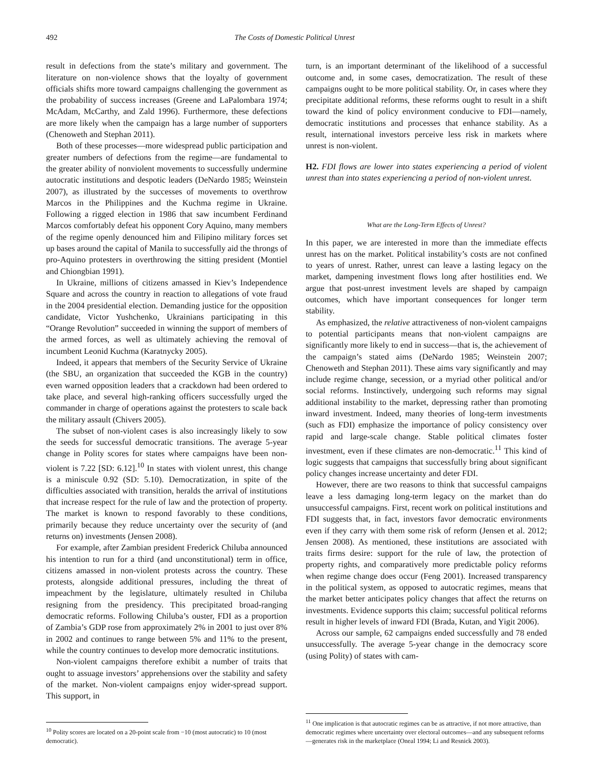492 The Costs of Domestic Political Unrest
result in defections from the state’s military and government. The literature on non-violence shows that the loyalty of government officials shifts more toward campaigns challenging the government as the probability of success increases (Greene and LaPalombara 1974; McAdam, McCarthy, and Zald 1996). Furthermore, these defections are more likely when the campaign has a large number of supporters (Chenoweth and Stephan 2011).
Both of these processes—more widespread public participation and greater numbers of defections from the regime—are fundamental to the greater ability of nonviolent movements to successfully undermine autocratic institutions and despotic leaders (DeNardo 1985; Weinstein 2007), as illustrated by the successes of movements to overthrow Marcos in the Philippines and the Kuchma regime in Ukraine. Following a rigged election in 1986 that saw incumbent Ferdinand Marcos comfortably defeat his opponent Cory Aquino, many members of the regime openly denounced him and Filipino military forces set up bases around the capital of Manila to successfully aid the throngs of pro-Aquino protesters in overthrowing the sitting president (Montiel and Chiongbian 1991).
In Ukraine, millions of citizens amassed in Kiev’s Independence Square and across the country in reaction to allegations of vote fraud in the 2004 presidential election. Demanding justice for the opposition candidate, Victor Yushchenko, Ukrainians participating in this “Orange Revolution” succeeded in winning the support of members of the armed forces, as well as ultimately achieving the removal of incumbent Leonid Kuchma (Karatnycky 2005).
Indeed, it appears that members of the Security Service of Ukraine (the SBU, an organization that succeeded the KGB in the country) even warned opposition leaders that a crackdown had been ordered to take place, and several high-ranking officers successfully urged the commander in charge of operations against the protesters to scale back the military assault (Chivers 2005).
The subset of non-violent cases is also increasingly likely to sow the seeds for successful democratic transitions. The average 5-year change in Polity scores for states where campaigns have been non-violent is 7.22 [SD: 6.12].<sup>10</sup> In states with violent unrest, this change is a miniscule 0.92 (SD: 5.10). Democratization, in spite of the difficulties associated with transition, heralds the arrival of institutions that increase respect for the rule of law and the protection of property. The market is known to respond favorably to these conditions, primarily because they reduce uncertainty over the security of (and returns on) investments (Jensen 2008).
For example, after Zambian president Frederick Chiluba announced his intention to run for a third (and unconstitutional) term in office, citizens amassed in non-violent protests across the country. These protests, alongside additional pressures, including the threat of impeachment by the legislature, ultimately resulted in Chiluba resigning from the presidency. This precipitated broad-ranging democratic reforms. Following Chiluba’s ouster, FDI as a proportion of Zambia’s GDP rose from approximately 2% in 2001 to just over 8% in 2002 and continues to range between 5% and 11% to the present, while the country continues to develop more democratic institutions.
Non-violent campaigns therefore exhibit a number of traits that ought to assuage investors’ apprehensions over the stability and safety of the market. Non-violent campaigns enjoy wider-spread support. This support, in
<sup>10</sup> Polity scores are located on a 20-point scale from −10 (most autocratic) to 10 (most democratic).
turn, is an important determinant of the likelihood of a successful outcome and, in some cases, democratization. The result of these campaigns ought to be more political stability. Or, in cases where they precipitate additional reforms, these reforms ought to result in a shift toward the kind of policy environment conducive to FDI—namely, democratic institutions and processes that enhance stability. As a result, international investors perceive less risk in markets where unrest is non-violent.
H2. FDI flows are lower into states experiencing a period of violent unrest than into states experiencing a period of non-violent unrest.
What are the Long-Term Effects of Unrest?
In this paper, we are interested in more than the immediate effects unrest has on the market. Political instability’s costs are not confined to years of unrest. Rather, unrest can leave a lasting legacy on the market, dampening investment flows long after hostilities end. We argue that post-unrest investment levels are shaped by campaign outcomes, which have important consequences for longer term stability.
As emphasized, the relative attractiveness of non-violent campaigns to potential participants means that non-violent campaigns are significantly more likely to end in success—that is, the achievement of the campaign’s stated aims (DeNardo 1985; Weinstein 2007; Chenoweth and Stephan 2011). These aims vary significantly and may include regime change, secession, or a myriad other political and/or social reforms. Instinctively, undergoing such reforms may signal additional instability to the market, depressing rather than promoting inward investment. Indeed, many theories of long-term investments (such as FDI) emphasize the importance of policy consistency over rapid and large-scale change. Stable political climates foster investment, even if these climates are non-democratic.<sup>11</sup> This kind of logic suggests that campaigns that successfully bring about significant policy changes increase uncertainty and deter FDI.
However, there are two reasons to think that successful campaigns leave a less damaging long-term legacy on the market than do unsuccessful campaigns. First, recent work on political institutions and FDI suggests that, in fact, investors favor democratic environments even if they carry with them some risk of reform (Jensen et al. 2012; Jensen 2008). As mentioned, these institutions are associated with traits firms desire: support for the rule of law, the protection of property rights, and comparatively more predictable policy reforms when regime change does occur (Feng 2001). Increased transparency in the political system, as opposed to autocratic regimes, means that the market better anticipates policy changes that affect the returns on investments. Evidence supports this claim; successful political reforms result in higher levels of inward FDI (Brada, Kutan, and Yigit 2006).
Across our sample, 62 campaigns ended successfully and 78 ended unsuccessfully. The average 5-year change in the democracy score (using Polity) of states with cam-
<sup>11</sup> One implication is that autocratic regimes can be as attractive, if not more attractive, than democratic regimes where uncertainty over electoral outcomes—and any subsequent reforms—generates risk in the marketplace (Oneal 1994; Li and Resnick 2003).